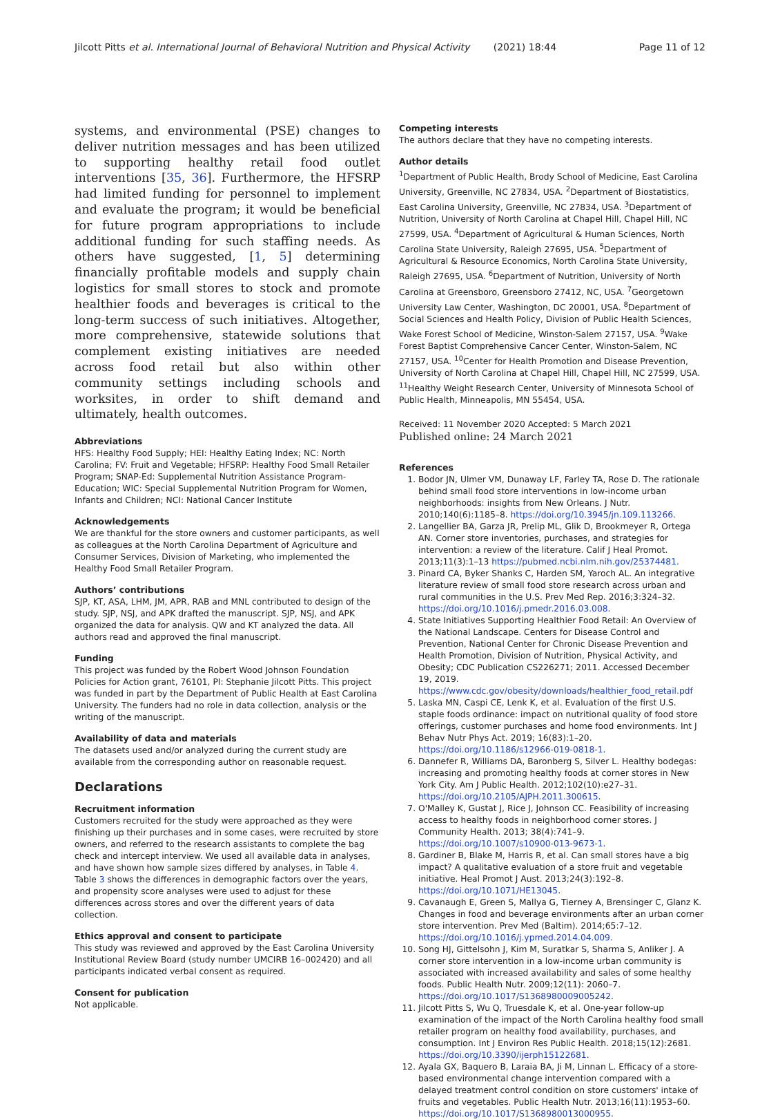Jilcott Pitts et al. International Journal of Behavioral Nutrition and Physical Activity (2021) 18:44
Page 11 of 12
systems, and environmental (PSE) changes to deliver nutrition messages and has been utilized to supporting healthy retail food outlet interventions [35, 36]. Furthermore, the HFSRP had limited funding for personnel to implement and evaluate the program; it would be beneficial for future program appropriations to include additional funding for such staffing needs. As others have suggested, [1, 5] determining financially profitable models and supply chain logistics for small stores to stock and promote healthier foods and beverages is critical to the long-term success of such initiatives. Altogether, more comprehensive, statewide solutions that complement existing initiatives are needed across food retail but also within other community settings including schools and worksites, in order to shift demand and ultimately, health outcomes.
Abbreviations
HFS: Healthy Food Supply; HEI: Healthy Eating Index; NC: North Carolina; FV: Fruit and Vegetable; HFSRP: Healthy Food Small Retailer Program; SNAP-Ed: Supplemental Nutrition Assistance Program-Education; WIC: Special Supplemental Nutrition Program for Women, Infants and Children; NCI: National Cancer Institute
Acknowledgements
We are thankful for the store owners and customer participants, as well as colleagues at the North Carolina Department of Agriculture and Consumer Services, Division of Marketing, who implemented the Healthy Food Small Retailer Program.
Authors’ contributions
SJP, KT, ASA, LHM, JM, APR, RAB and MNL contributed to design of the study. SJP, NSJ, and APK drafted the manuscript. SJP, NSJ, and APK organized the data for analysis. QW and KT analyzed the data. All authors read and approved the final manuscript.
Funding
This project was funded by the Robert Wood Johnson Foundation Policies for Action grant, 76101, PI: Stephanie Jilcott Pitts. This project was funded in part by the Department of Public Health at East Carolina University. The funders had no role in data collection, analysis or the writing of the manuscript.
Availability of data and materials
The datasets used and/or analyzed during the current study are available from the corresponding author on reasonable request.
Declarations
Recruitment information
Customers recruited for the study were approached as they were finishing up their purchases and in some cases, were recruited by store owners, and referred to the research assistants to complete the bag check and intercept interview. We used all available data in analyses, and have shown how sample sizes differed by analyses, in Table 4. Table 3 shows the differences in demographic factors over the years, and propensity score analyses were used to adjust for these differences across stores and over the different years of data collection.
Ethics approval and consent to participate
This study was reviewed and approved by the East Carolina University Institutional Review Board (study number UMCIRB 16–002420) and all participants indicated verbal consent as required.
Consent for publication
Not applicable.
Competing interests
The authors declare that they have no competing interests.
Author details
<sup>1</sup> Department of Public Health, Brody School of Medicine, East Carolina University, Greenville, NC 27834, USA. <sup>2</sup>Department of Biostatistics, East Carolina University, Greenville, NC 27834, USA. <sup>3</sup>Department of Nutrition, University of North Carolina at Chapel Hill, Chapel Hill, NC 27599, USA. <sup>4</sup>Department of Agricultural & Human Sciences, North Carolina State University, Raleigh 27695, USA. <sup>5</sup>Department of Agricultural & Resource Economics, North Carolina State University, Raleigh 27695, USA. <sup>6</sup>Department of Nutrition, University of North Carolina at Greensboro, Greensboro 27412, NC, USA. <sup>7</sup>Georgetown University Law Center, Washington, DC 20001, USA. <sup>8</sup>Department of Social Sciences and Health Policy, Division of Public Health Sciences, Wake Forest School of Medicine, Winston-Salem 27157, USA. <sup>9</sup>Wake Forest Baptist Comprehensive Cancer Center, Winston-Salem, NC 27157, USA. <sup>10</sup>Center for Health Promotion and Disease Prevention, University of North Carolina at Chapel Hill, Chapel Hill, NC 27599, USA. <sup>11</sup>Healthy Weight Research Center, University of Minnesota School of Public Health, Minneapolis, MN 55454, USA.
Received: 11 November 2020 Accepted: 5 March 2021
Published online: 24 March 2021
References
1. Bodor JN, Ulmer VM, Dunaway LF, Farley TA, Rose D. The rationale behind small food store interventions in low-income urban neighborhoods: insights from New Orleans. J Nutr. 2010;140(6):1185–8. https://doi.org/10.3945/jn.109.113266.
2. Langellier BA, Garza JR, Prelip ML, Glik D, Brookmeyer R, Ortega AN. Corner store inventories, purchases, and strategies for intervention: a review of the literature. Calif J Heal Promot. 2013;11(3):1–13 https://pubmed.ncbi.nlm.nih.gov/25374481.
3. Pinard CA, Byker Shanks C, Harden SM, Yaroch AL. An integrative literature review of small food store research across urban and rural communities in the U.S. Prev Med Rep. 2016;3:324–32. https://doi.org/10.1016/j.pmedr.2016.03.008.
4. State Initiatives Supporting Healthier Food Retail: An Overview of the National Landscape. Centers for Disease Control and Prevention, National Center for Chronic Disease Prevention and Health Promotion, Division of Nutrition, Physical Activity, and Obesity; CDC Publication CS226271; 2011. Accessed December 19, 2019. https://www.cdc.gov/obesity/downloads/healthier_food_retail.pdf
5. Laska MN, Caspi CE, Lenk K, et al. Evaluation of the first U.S. staple foods ordinance: impact on nutritional quality of food store offerings, customer purchases and home food environments. Int J Behav Nutr Phys Act. 2019; 16(83):1–20. https://doi.org/10.1186/s12966-019-0818-1.
6. Dannefer R, Williams DA, Baronberg S, Silver L. Healthy bodegas: increasing and promoting healthy foods at corner stores in New York City. Am J Public Health. 2012;102(10):e27–31. https://doi.org/10.2105/AJPH.2011.300615.
7. O'Malley K, Gustat J, Rice J, Johnson CC. Feasibility of increasing access to healthy foods in neighborhood corner stores. J Community Health. 2013; 38(4):741–9. https://doi.org/10.1007/s10900-013-9673-1.
8. Gardiner B, Blake M, Harris R, et al. Can small stores have a big impact? A qualitative evaluation of a store fruit and vegetable initiative. Heal Promot J Aust. 2013;24(3):192–8. https://doi.org/10.1071/HE13045.
9. Cavanaugh E, Green S, Mallya G, Tierney A, Brensinger C, Glanz K. Changes in food and beverage environments after an urban corner store intervention. Prev Med (Baltim). 2014;65:7–12. https://doi.org/10.1016/j.ypmed.2014.04.009.
10. Song HJ, Gittelsohn J, Kim M, Suratkar S, Sharma S, Anliker J. A corner store intervention in a low-income urban community is associated with increased availability and sales of some healthy foods. Public Health Nutr. 2009;12(11): 2060–7. https://doi.org/10.1017/S1368980009005242.
11. Jilcott Pitts S, Wu Q, Truesdale K, et al. One-year follow-up examination of the impact of the North Carolina healthy food small retailer program on healthy food availability, purchases, and consumption. Int J Environ Res Public Health. 2018;15(12):2681. https://doi.org/10.3390/ijerph15122681.
12. Ayala GX, Baquero B, Laraia BA, Ji M, Linnan L. Efficacy of a store-based environmental change intervention compared with a delayed treatment control condition on store customers' intake of fruits and vegetables. Public Health Nutr. 2013;16(11):1953–60. https://doi.org/10.1017/S1368980013000955.